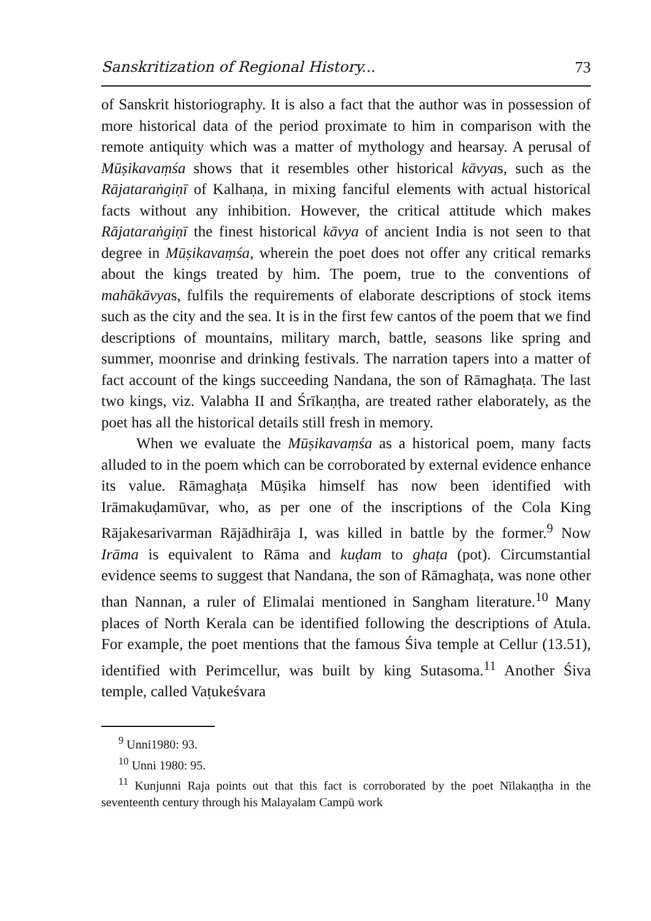Sanskritization of Regional History... 73
of Sanskrit historiography. It is also a fact that the author was in possession of more historical data of the period proximate to him in comparison with the remote antiquity which was a matter of mythology and hearsay. A perusal of Mūṣikavaṃśa shows that it resembles other historical kāvyas, such as the Rājataraṅgiṇī of Kalhaṇa, in mixing fanciful elements with actual historical facts without any inhibition. However, the critical attitude which makes Rājataraṅgiṇī the finest historical kāvya of ancient India is not seen to that degree in Mūṣikavaṃśa, wherein the poet does not offer any critical remarks about the kings treated by him. The poem, true to the conventions of mahākāvyas, fulfils the requirements of elaborate descriptions of stock items such as the city and the sea. It is in the first few cantos of the poem that we find descriptions of mountains, military march, battle, seasons like spring and summer, moonrise and drinking festivals. The narration tapers into a matter of fact account of the kings succeeding Nandana, the son of Rāmaghaṭa. The last two kings, viz. Valabha II and Śrīkaṇṭha, are treated rather elaborately, as the poet has all the historical details still fresh in memory.
When we evaluate the Mūṣikavaṃśa as a historical poem, many facts alluded to in the poem which can be corroborated by external evidence enhance its value. Rāmaghaṭa Mūṣika himself has now been identified with Irāmakuḍamūvar, who, as per one of the inscriptions of the Cola King Rājakesarivarman Rājādhirāja I, was killed in battle by the former.<sup>9</sup> Now Irāma is equivalent to Rāma and kuḍam to ghaṭa (pot). Circumstantial evidence seems to suggest that Nandana, the son of Rāmaghaṭa, was none other than Nannan, a ruler of Elimalai mentioned in Sangham literature.<sup>10</sup> Many places of North Kerala can be identified following the descriptions of Atula. For example, the poet mentions that the famous Śiva temple at Cellur (13.51), identified with Perimcellur, was built by king Sutasoma.<sup>11</sup> Another Śiva temple, called Vaṭukeśvara
<sup>9</sup> Unni1980: 93.
<sup>10</sup> Unni 1980: 95.
<sup>11</sup> Kunjunni Raja points out that this fact is corroborated by the poet Nīlakaṇṭha in the seventeenth century through his Malayalam Campū work